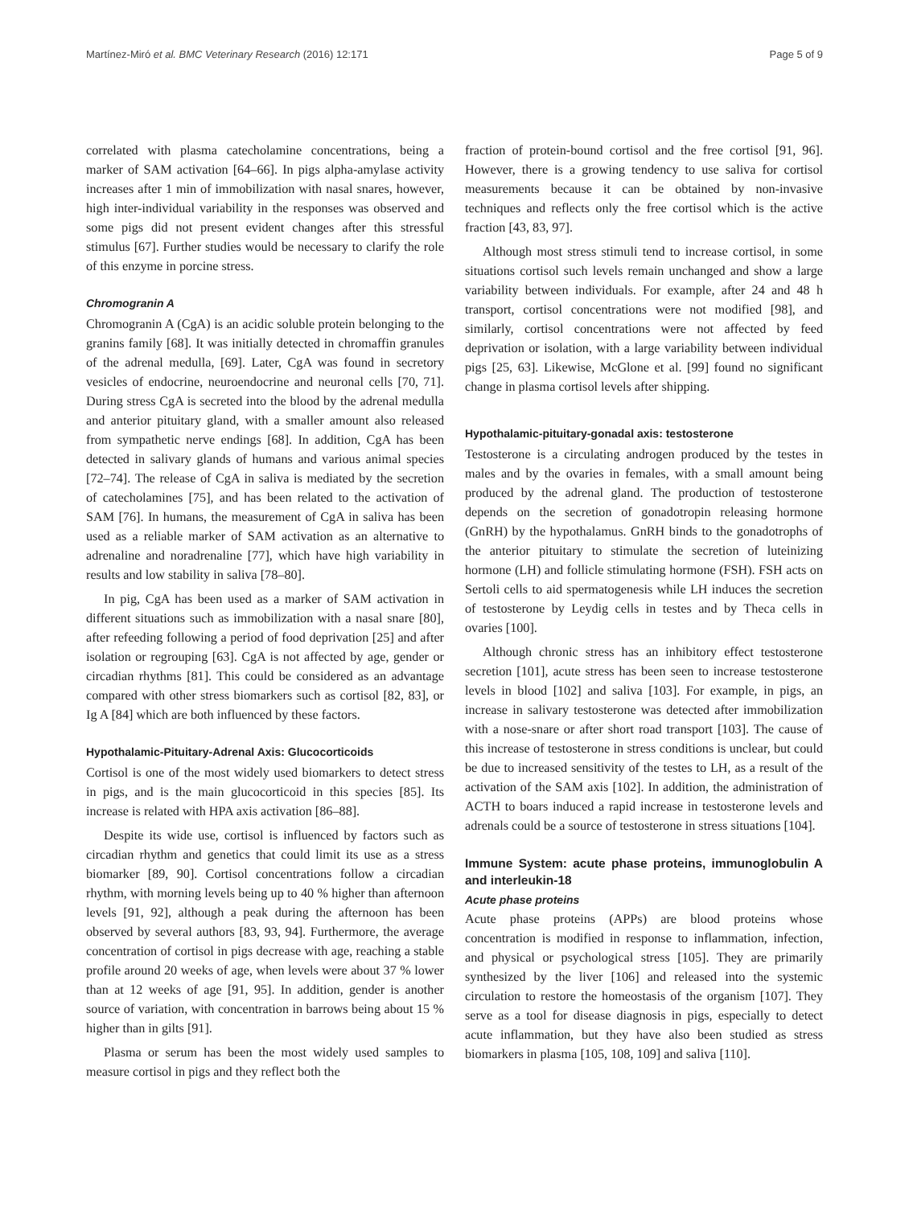Martínez-Miró et al. BMC Veterinary Research (2016) 12:171 Page 5 of 9
correlated with plasma catecholamine concentrations, being a marker of SAM activation [64–66]. In pigs alpha-amylase activity increases after 1 min of immobilization with nasal snares, however, high inter-individual variability in the responses was observed and some pigs did not present evident changes after this stressful stimulus [67]. Further studies would be necessary to clarify the role of this enzyme in porcine stress.
Chromogranin A
Chromogranin A (CgA) is an acidic soluble protein belonging to the granins family [68]. It was initially detected in chromaffin granules of the adrenal medulla, [69]. Later, CgA was found in secretory vesicles of endocrine, neuroendocrine and neuronal cells [70, 71]. During stress CgA is secreted into the blood by the adrenal medulla and anterior pituitary gland, with a smaller amount also released from sympathetic nerve endings [68]. In addition, CgA has been detected in salivary glands of humans and various animal species [72–74]. The release of CgA in saliva is mediated by the secretion of catecholamines [75], and has been related to the activation of SAM [76]. In humans, the measurement of CgA in saliva has been used as a reliable marker of SAM activation as an alternative to adrenaline and noradrenaline [77], which have high variability in results and low stability in saliva [78–80].
In pig, CgA has been used as a marker of SAM activation in different situations such as immobilization with a nasal snare [80], after refeeding following a period of food deprivation [25] and after isolation or regrouping [63]. CgA is not affected by age, gender or circadian rhythms [81]. This could be considered as an advantage compared with other stress biomarkers such as cortisol [82, 83], or Ig A [84] which are both influenced by these factors.
Hypothalamic-Pituitary-Adrenal Axis: Glucocorticoids
Cortisol is one of the most widely used biomarkers to detect stress in pigs, and is the main glucocorticoid in this species [85]. Its increase is related with HPA axis activation [86–88].
Despite its wide use, cortisol is influenced by factors such as circadian rhythm and genetics that could limit its use as a stress biomarker [89, 90]. Cortisol concentrations follow a circadian rhythm, with morning levels being up to 40 % higher than afternoon levels [91, 92], although a peak during the afternoon has been observed by several authors [83, 93, 94]. Furthermore, the average concentration of cortisol in pigs decrease with age, reaching a stable profile around 20 weeks of age, when levels were about 37 % lower than at 12 weeks of age [91, 95]. In addition, gender is another source of variation, with concentration in barrows being about 15 % higher than in gilts [91].
Plasma or serum has been the most widely used samples to measure cortisol in pigs and they reflect both the
fraction of protein-bound cortisol and the free cortisol [91, 96]. However, there is a growing tendency to use saliva for cortisol measurements because it can be obtained by non-invasive techniques and reflects only the free cortisol which is the active fraction [43, 83, 97].
Although most stress stimuli tend to increase cortisol, in some situations cortisol such levels remain unchanged and show a large variability between individuals. For example, after 24 and 48 h transport, cortisol concentrations were not modified [98], and similarly, cortisol concentrations were not affected by feed deprivation or isolation, with a large variability between individual pigs [25, 63]. Likewise, McGlone et al. [99] found no significant change in plasma cortisol levels after shipping.
Hypothalamic-pituitary-gonadal axis: testosterone
Testosterone is a circulating androgen produced by the testes in males and by the ovaries in females, with a small amount being produced by the adrenal gland. The production of testosterone depends on the secretion of gonadotropin releasing hormone (GnRH) by the hypothalamus. GnRH binds to the gonadotrophs of the anterior pituitary to stimulate the secretion of luteinizing hormone (LH) and follicle stimulating hormone (FSH). FSH acts on Sertoli cells to aid spermatogenesis while LH induces the secretion of testosterone by Leydig cells in testes and by Theca cells in ovaries [100].
Although chronic stress has an inhibitory effect testosterone secretion [101], acute stress has been seen to increase testosterone levels in blood [102] and saliva [103]. For example, in pigs, an increase in salivary testosterone was detected after immobilization with a nose-snare or after short road transport [103]. The cause of this increase of testosterone in stress conditions is unclear, but could be due to increased sensitivity of the testes to LH, as a result of the activation of the SAM axis [102]. In addition, the administration of ACTH to boars induced a rapid increase in testosterone levels and adrenals could be a source of testosterone in stress situations [104].
Immune System: acute phase proteins, immunoglobulin A and interleukin-18
Acute phase proteins
Acute phase proteins (APPs) are blood proteins whose concentration is modified in response to inflammation, infection, and physical or psychological stress [105]. They are primarily synthesized by the liver [106] and released into the systemic circulation to restore the homeostasis of the organism [107]. They serve as a tool for disease diagnosis in pigs, especially to detect acute inflammation, but they have also been studied as stress biomarkers in plasma [105, 108, 109] and saliva [110].